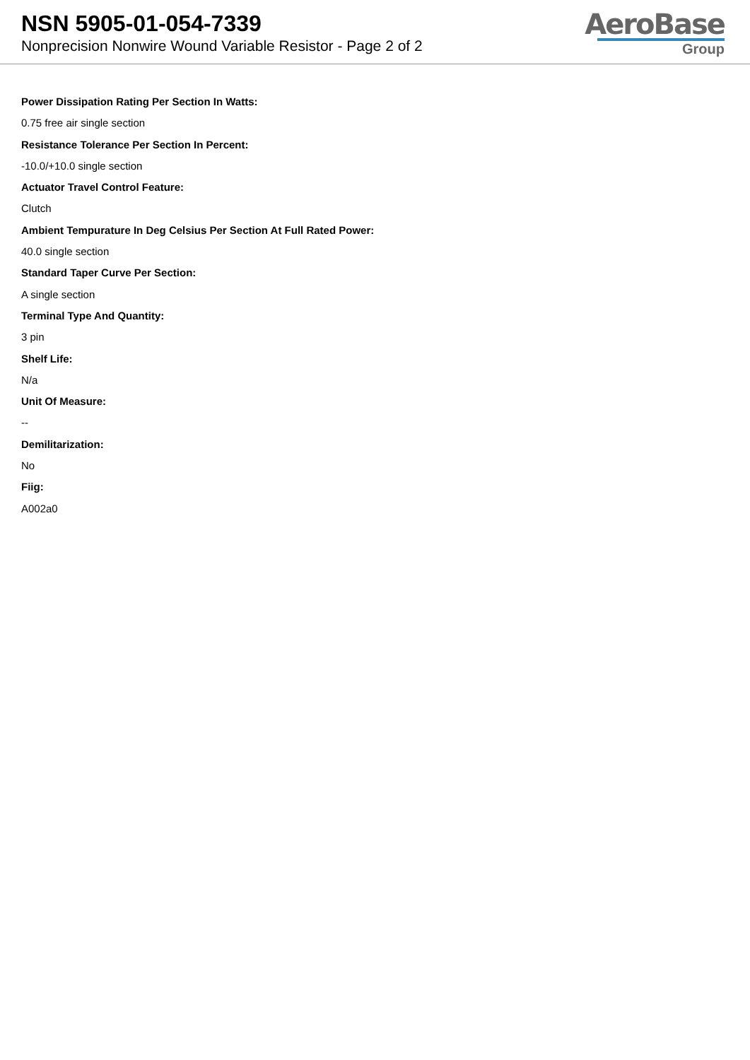NSN 5905-01-054-7339
Nonprecision Nonwire Wound Variable Resistor - Page 2 of 2
AeroBase
Group
Power Dissipation Rating Per Section In Watts:
0.75 free air single section
Resistance Tolerance Per Section In Percent:
-10.0/+10.0 single section
Actuator Travel Control Feature:
Clutch
Ambient Tempurature In Deg Celsius Per Section At Full Rated Power:
40.0 single section
Standard Taper Curve Per Section:
A single section
Terminal Type And Quantity:
3 pin
Shelf Life:
N/a
Unit Of Measure:
--
Demilitarization:
No
Fiig:
A002a0